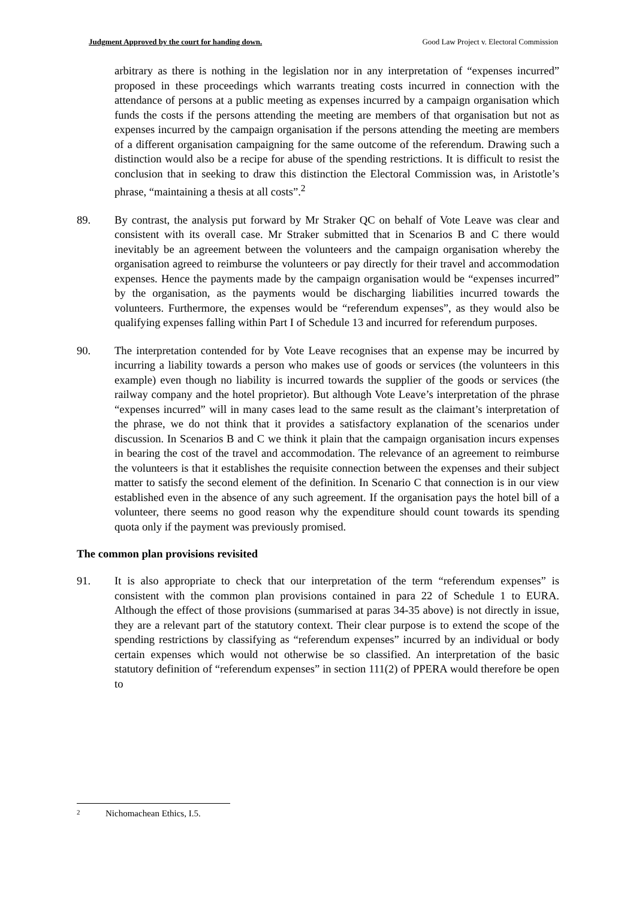Judgment Approved by the court for handing down. Good Law Project v. Electoral Commission
arbitrary as there is nothing in the legislation nor in any interpretation of “expenses incurred” proposed in these proceedings which warrants treating costs incurred in connection with the attendance of persons at a public meeting as expenses incurred by a campaign organisation which funds the costs if the persons attending the meeting are members of that organisation but not as expenses incurred by the campaign organisation if the persons attending the meeting are members of a different organisation campaigning for the same outcome of the referendum. Drawing such a distinction would also be a recipe for abuse of the spending restrictions. It is difficult to resist the conclusion that in seeking to draw this distinction the Electoral Commission was, in Aristotle’s phrase, “maintaining a thesis at all costs”.<sup>2</sup>
89. By contrast, the analysis put forward by Mr Straker QC on behalf of Vote Leave was clear and consistent with its overall case. Mr Straker submitted that in Scenarios B and C there would inevitably be an agreement between the volunteers and the campaign organisation whereby the organisation agreed to reimburse the volunteers or pay directly for their travel and accommodation expenses. Hence the payments made by the campaign organisation would be “expenses incurred” by the organisation, as the payments would be discharging liabilities incurred towards the volunteers. Furthermore, the expenses would be “referendum expenses”, as they would also be qualifying expenses falling within Part I of Schedule 13 and incurred for referendum purposes.
90. The interpretation contended for by Vote Leave recognises that an expense may be incurred by incurring a liability towards a person who makes use of goods or services (the volunteers in this example) even though no liability is incurred towards the supplier of the goods or services (the railway company and the hotel proprietor). But although Vote Leave’s interpretation of the phrase “expenses incurred” will in many cases lead to the same result as the claimant’s interpretation of the phrase, we do not think that it provides a satisfactory explanation of the scenarios under discussion. In Scenarios B and C we think it plain that the campaign organisation incurs expenses in bearing the cost of the travel and accommodation. The relevance of an agreement to reimburse the volunteers is that it establishes the requisite connection between the expenses and their subject matter to satisfy the second element of the definition. In Scenario C that connection is in our view established even in the absence of any such agreement. If the organisation pays the hotel bill of a volunteer, there seems no good reason why the expenditure should count towards its spending quota only if the payment was previously promised.
The common plan provisions revisited
91. It is also appropriate to check that our interpretation of the term “referendum expenses” is consistent with the common plan provisions contained in para 22 of Schedule 1 to EURA. Although the effect of those provisions (summarised at paras 34-35 above) is not directly in issue, they are a relevant part of the statutory context. Their clear purpose is to extend the scope of the spending restrictions by classifying as “referendum expenses” incurred by an individual or body certain expenses which would not otherwise be so classified. An interpretation of the basic statutory definition of “referendum expenses” in section 111(2) of PPERA would therefore be open to
2 Nichomachean Ethics, I.5.